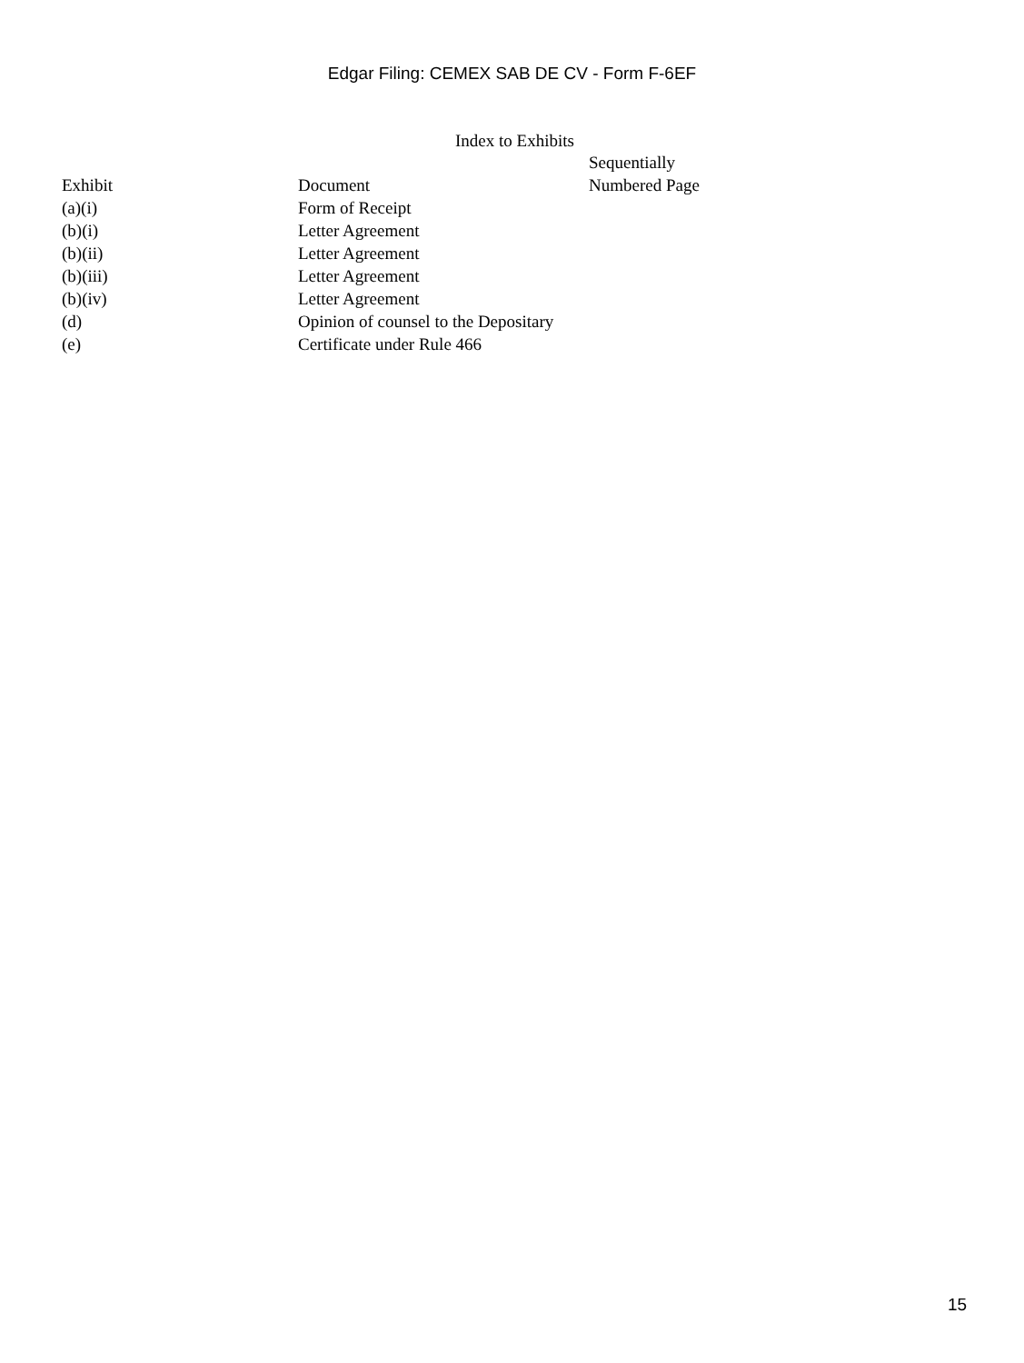Edgar Filing: CEMEX SAB DE CV - Form F-6EF
Index to Exhibits
| Exhibit | Document | Sequentially Numbered Page |
| --- | --- | --- |
| (a)(i) | Form of Receipt | |
| (b)(i) | Letter Agreement | |
| (b)(ii) | Letter Agreement | |
| (b)(iii) | Letter Agreement | |
| (b)(iv) | Letter Agreement | |
| (d) | Opinion of counsel to the Depositary | |
| (e) | Certificate under Rule 466 | |
15